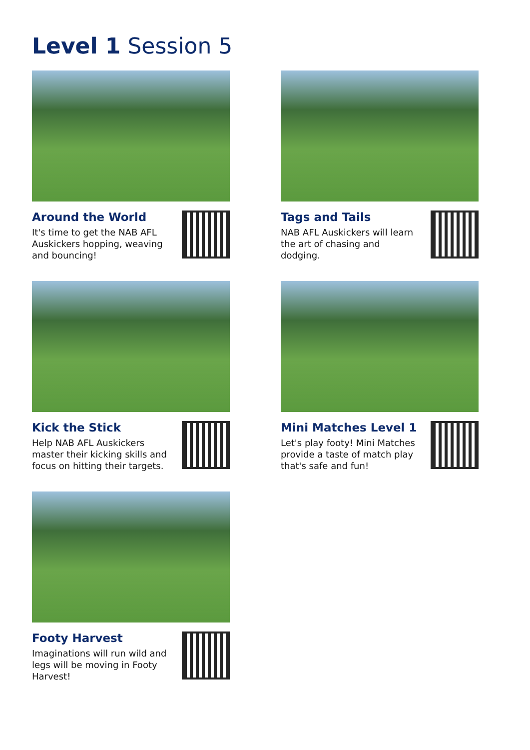Level 1 Session 5
Around the World
It's time to get the NAB AFL Auskickers hopping, weaving and bouncing!
Tags and Tails
NAB AFL Auskickers will learn the art of chasing and dodging.
Kick the Stick
Help NAB AFL Auskickers master their kicking skills and focus on hitting their targets.
Mini Matches Level 1
Let's play footy! Mini Matches provide a taste of match play that's safe and fun!
Footy Harvest
Imaginations will run wild and legs will be moving in Footy Harvest!